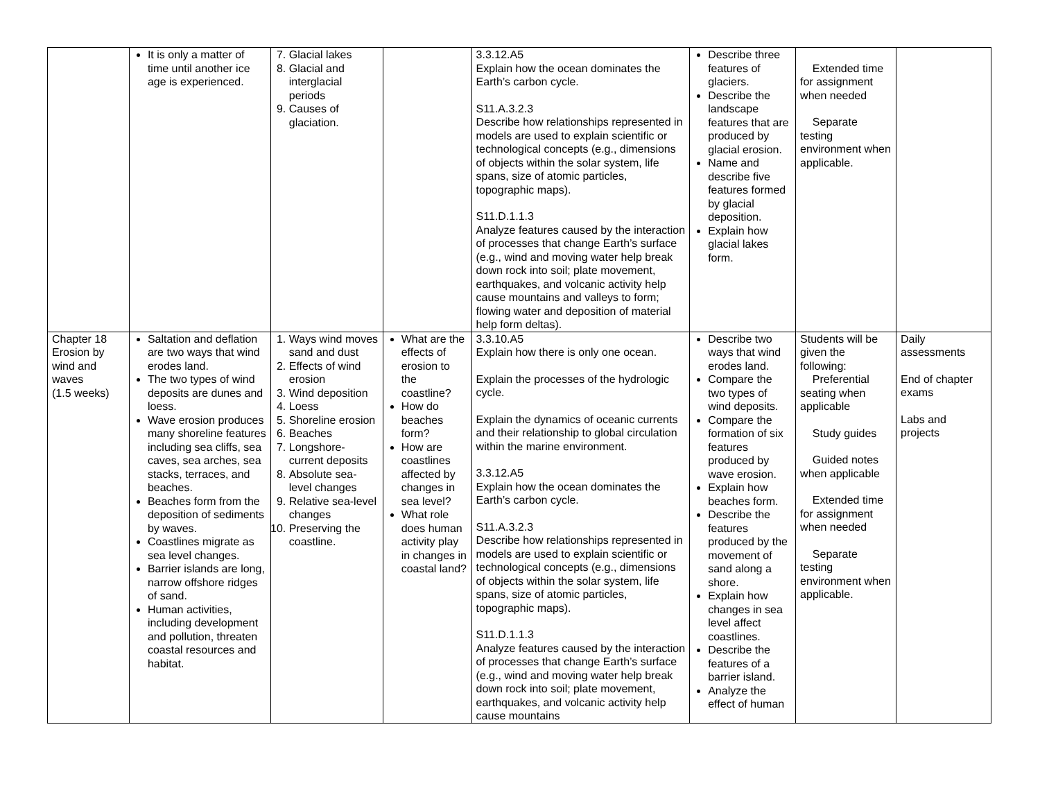| | It is only a matter of time until another ice age is experienced. | 7. Glacial lakes 8. Glacial and interglacial periods 9. Causes of glaciation. | | 3.3.12.A5 Explain how the ocean dominates the Earth’s carbon cycle. S11.A.3.2.3 Describe how relationships represented in models are used to explain scientific or technological concepts (e.g., dimensions of objects within the solar system, life spans, size of atomic particles, topographic maps). S11.D.1.1.3 Analyze features caused by the interaction of processes that change Earth’s surface (e.g., wind and moving water help break down rock into soil; plate movement, earthquakes, and volcanic activity help cause mountains and valleys to form; flowing water and deposition of material help form deltas). | Describe three features of glaciers. Describe the landscape features that are produced by glacial erosion. Name and describe five features formed by glacial deposition. Explain how glacial lakes form. | Extended time for assignment when needed Separate testing environment when applicable. | |
| Chapter 18 Erosion by wind and waves (1.5 weeks) | Saltation and deflation are two ways that wind erodes land. The two types of wind deposits are dunes and loess. Wave erosion produces many shoreline features including sea cliffs, sea caves, sea arches, sea stacks, terraces, and beaches. Beaches form from the deposition of sediments by waves. Coastlines migrate as sea level changes. Barrier islands are long, narrow offshore ridges of sand. Human activities, including development and pollution, threaten coastal resources and habitat. | 1. Ways wind moves sand and dust 2. Effects of wind erosion 3. Wind deposition 4. Loess 5. Shoreline erosion 6. Beaches 7. Longshore-current deposits 8. Absolute sea-level changes 9. Relative sea-level changes 10. Preserving the coastline. | What are the effects of erosion to the coastline? How do beaches form? How are coastlines affected by changes in sea level? What role does human activity play in changes in coastal land? | 3.3.10.A5 Explain how there is only one ocean. Explain the processes of the hydrologic cycle. Explain the dynamics of oceanic currents and their relationship to global circulation within the marine environment. 3.3.12.A5 Explain how the ocean dominates the Earth’s carbon cycle. S11.A.3.2.3 Describe how relationships represented in models are used to explain scientific or technological concepts (e.g., dimensions of objects within the solar system, life spans, size of atomic particles, topographic maps). S11.D.1.1.3 Analyze features caused by the interaction of processes that change Earth’s surface (e.g., wind and moving water help break down rock into soil; plate movement, earthquakes, and volcanic activity help cause mountains | Describe two ways that wind erodes land. Compare the two types of wind deposits. Compare the formation of six features produced by wave erosion. Explain how beaches form. Describe the features produced by the movement of sand along a shore. Explain how changes in sea level affect coastlines. Describe the features of a barrier island. Analyze the effect of human | Students will be given the following: Preferential seating when applicable Study guides Guided notes when applicable Extended time for assignment when needed Separate testing environment when applicable. | Daily assessments End of chapter exams Labs and projects |